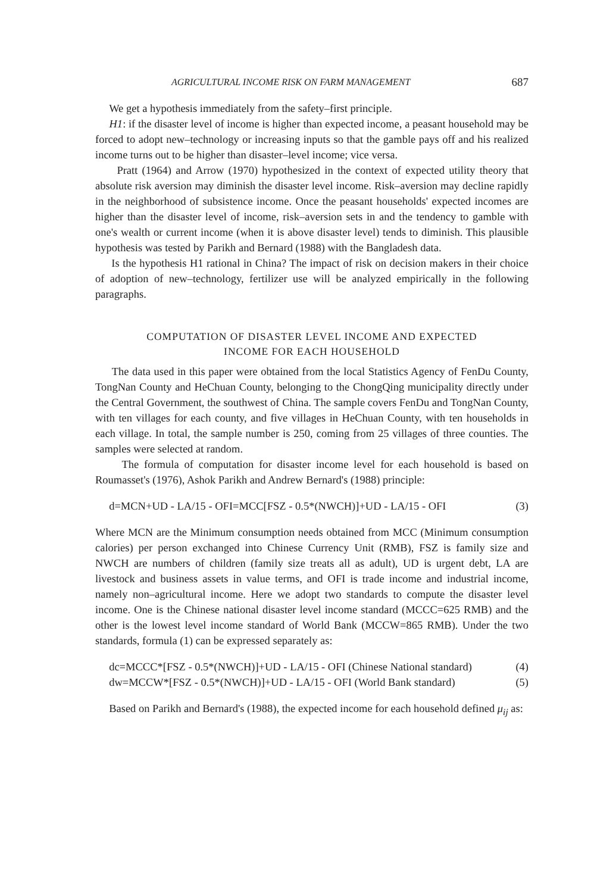AGRICULTURAL INCOME RISK ON FARM MANAGEMENT 687
We get a hypothesis immediately from the safety–first principle.
H1: if the disaster level of income is higher than expected income, a peasant household may be forced to adopt new–technology or increasing inputs so that the gamble pays off and his realized income turns out to be higher than disaster–level income; vice versa.
Pratt (1964) and Arrow (1970) hypothesized in the context of expected utility theory that absolute risk aversion may diminish the disaster level income. Risk–aversion may decline rapidly in the neighborhood of subsistence income. Once the peasant households' expected incomes are higher than the disaster level of income, risk–aversion sets in and the tendency to gamble with one's wealth or current income (when it is above disaster level) tends to diminish. This plausible hypothesis was tested by Parikh and Bernard (1988) with the Bangladesh data.
Is the hypothesis H1 rational in China? The impact of risk on decision makers in their choice of adoption of new–technology, fertilizer use will be analyzed empirically in the following paragraphs.
COMPUTATION OF DISASTER LEVEL INCOME AND EXPECTED
INCOME FOR EACH HOUSEHOLD
The data used in this paper were obtained from the local Statistics Agency of FenDu County, TongNan County and HeChuan County, belonging to the ChongQing municipality directly under the Central Government, the southwest of China. The sample covers FenDu and TongNan County, with ten villages for each county, and five villages in HeChuan County, with ten households in each village. In total, the sample number is 250, coming from 25 villages of three counties. The samples were selected at random.
The formula of computation for disaster income level for each household is based on Roumasset's (1976), Ashok Parikh and Andrew Bernard's (1988) principle:
d=MCN+UD - LA/15 - OFI=MCC[FSZ - 0.5*(NWCH)]+UD - LA/15 - OFI (3)
Where MCN are the Minimum consumption needs obtained from MCC (Minimum consumption calories) per person exchanged into Chinese Currency Unit (RMB), FSZ is family size and NWCH are numbers of children (family size treats all as adult), UD is urgent debt, LA are livestock and business assets in value terms, and OFI is trade income and industrial income, namely non–agricultural income. Here we adopt two standards to compute the disaster level income. One is the Chinese national disaster level income standard (MCCC=625 RMB) and the other is the lowest level income standard of World Bank (MCCW=865 RMB). Under the two standards, formula (1) can be expressed separately as:
dc=MCCC*[FSZ - 0.5*(NWCH)]+UD - LA/15 - OFI (Chinese National standard) (4)
dw=MCCW*[FSZ - 0.5*(NWCH)]+UD - LA/15 - OFI (World Bank standard) (5)
Based on Parikh and Bernard's (1988), the expected income for each household defined μ<sub>ij</sub> as: